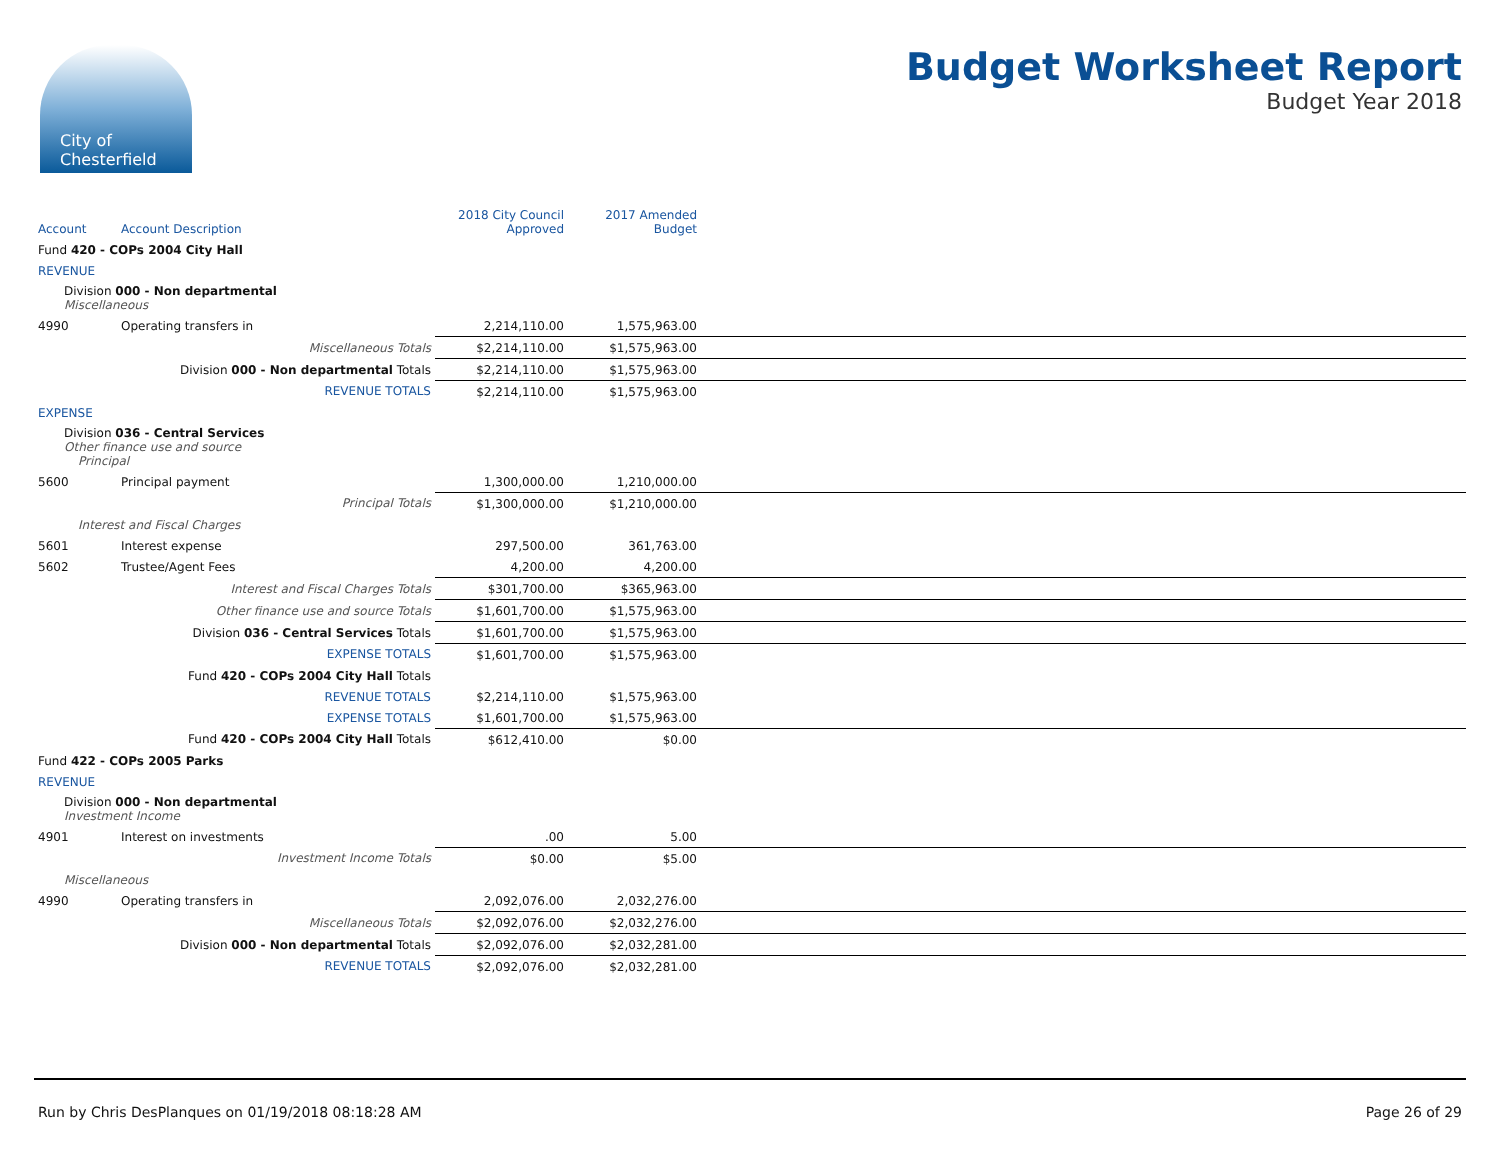City of
Chesterfield
Budget Worksheet Report
Budget Year 2018
| Account | Account Description | 2018 City Council Approved | 2017 Amended Budget | |
| --- | --- | --- | --- | --- |
| Fund 420 - COPs 2004 City Hall | | | | |
| REVENUE | | | | |
| Division 000 - Non departmental Miscellaneous | | | | |
| 4990 | Operating transfers in | 2,214,110.00 | 1,575,963.00 | |
| | Miscellaneous Totals | $2,214,110.00 | $1,575,963.00 | |
| | Division 000 - Non departmental Totals | $2,214,110.00 | $1,575,963.00 | |
| | REVENUE TOTALS | $2,214,110.00 | $1,575,963.00 | |
| EXPENSE | | | | |
| Division 036 - Central Services Other finance use and source Principal | | | | |
| 5600 | Principal payment | 1,300,000.00 | 1,210,000.00 | |
| | Principal Totals | $1,300,000.00 | $1,210,000.00 | |
| Interest and Fiscal Charges | | | | |
| 5601 | Interest expense | 297,500.00 | 361,763.00 | |
| 5602 | Trustee/Agent Fees | 4,200.00 | 4,200.00 | |
| | Interest and Fiscal Charges Totals | $301,700.00 | $365,963.00 | |
| | Other finance use and source Totals | $1,601,700.00 | $1,575,963.00 | |
| | Division 036 - Central Services Totals | $1,601,700.00 | $1,575,963.00 | |
| | EXPENSE TOTALS | $1,601,700.00 | $1,575,963.00 | |
| | Fund 420 - COPs 2004 City Hall Totals | | | |
| | REVENUE TOTALS | $2,214,110.00 | $1,575,963.00 | |
| | EXPENSE TOTALS | $1,601,700.00 | $1,575,963.00 | |
| | Fund 420 - COPs 2004 City Hall Totals | $612,410.00 | $0.00 | |
| Fund 422 - COPs 2005 Parks | | | | |
| REVENUE | | | | |
| Division 000 - Non departmental Investment Income | | | | |
| 4901 | Interest on investments | .00 | 5.00 | |
| | Investment Income Totals | $0.00 | $5.00 | |
| Miscellaneous | | | | |
| 4990 | Operating transfers in | 2,092,076.00 | 2,032,276.00 | |
| | Miscellaneous Totals | $2,092,076.00 | $2,032,276.00 | |
| | Division 000 - Non departmental Totals | $2,092,076.00 | $2,032,281.00 | |
| | REVENUE TOTALS | $2,092,076.00 | $2,032,281.00 | |
Run by Chris DesPlanques on 01/19/2018 08:18:28 AM Page 26 of 29